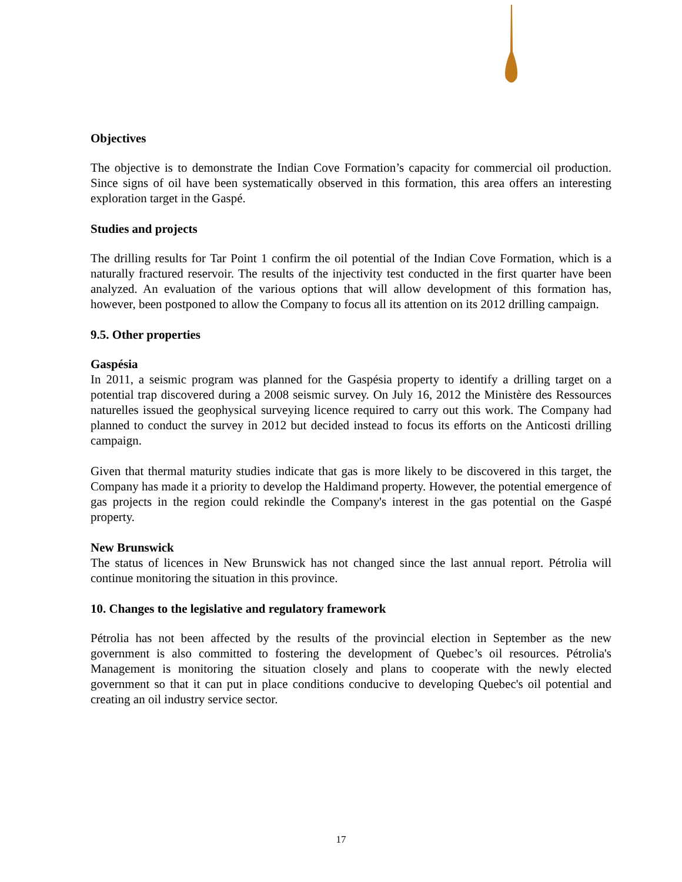Objectives
The objective is to demonstrate the Indian Cove Formation’s capacity for commercial oil production. Since signs of oil have been systematically observed in this formation, this area offers an interesting exploration target in the Gaspé.
Studies and projects
The drilling results for Tar Point 1 confirm the oil potential of the Indian Cove Formation, which is a naturally fractured reservoir. The results of the injectivity test conducted in the first quarter have been analyzed. An evaluation of the various options that will allow development of this formation has, however, been postponed to allow the Company to focus all its attention on its 2012 drilling campaign.
9.5. Other properties
Gaspésia
In 2011, a seismic program was planned for the Gaspésia property to identify a drilling target on a potential trap discovered during a 2008 seismic survey. On July 16, 2012 the Ministère des Ressources naturelles issued the geophysical surveying licence required to carry out this work. The Company had planned to conduct the survey in 2012 but decided instead to focus its efforts on the Anticosti drilling campaign.
Given that thermal maturity studies indicate that gas is more likely to be discovered in this target, the Company has made it a priority to develop the Haldimand property. However, the potential emergence of gas projects in the region could rekindle the Company's interest in the gas potential on the Gaspé property.
New Brunswick
The status of licences in New Brunswick has not changed since the last annual report. Pétrolia will continue monitoring the situation in this province.
10. Changes to the legislative and regulatory framework
Pétrolia has not been affected by the results of the provincial election in September as the new government is also committed to fostering the development of Quebec’s oil resources. Pétrolia's Management is monitoring the situation closely and plans to cooperate with the newly elected government so that it can put in place conditions conducive to developing Quebec's oil potential and creating an oil industry service sector.
17